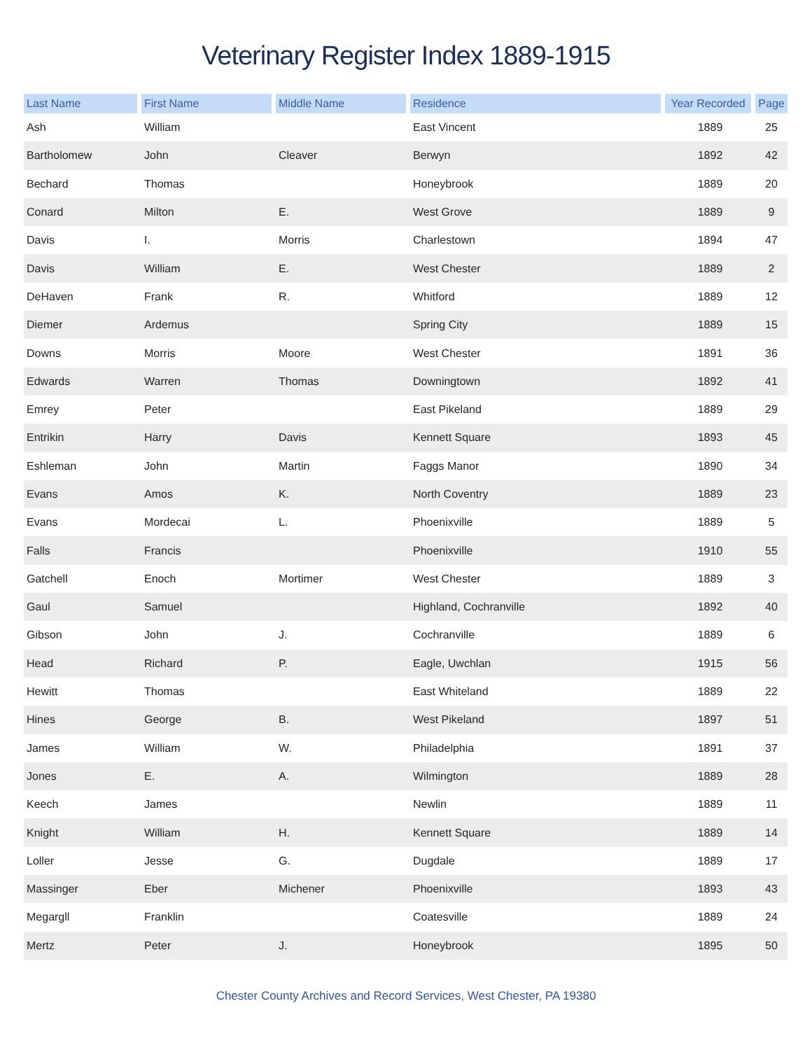Veterinary Register Index 1889-1915
| Last Name | First Name | Middle Name | Residence | Year Recorded | Page |
| --- | --- | --- | --- | --- | --- |
| Ash | William | | East Vincent | 1889 | 25 |
| Bartholomew | John | Cleaver | Berwyn | 1892 | 42 |
| Bechard | Thomas | | Honeybrook | 1889 | 20 |
| Conard | Milton | E. | West Grove | 1889 | 9 |
| Davis | I. | Morris | Charlestown | 1894 | 47 |
| Davis | William | E. | West Chester | 1889 | 2 |
| DeHaven | Frank | R. | Whitford | 1889 | 12 |
| Diemer | Ardemus | | Spring City | 1889 | 15 |
| Downs | Morris | Moore | West Chester | 1891 | 36 |
| Edwards | Warren | Thomas | Downingtown | 1892 | 41 |
| Emrey | Peter | | East Pikeland | 1889 | 29 |
| Entrikin | Harry | Davis | Kennett Square | 1893 | 45 |
| Eshleman | John | Martin | Faggs Manor | 1890 | 34 |
| Evans | Amos | K. | North Coventry | 1889 | 23 |
| Evans | Mordecai | L. | Phoenixville | 1889 | 5 |
| Falls | Francis | | Phoenixville | 1910 | 55 |
| Gatchell | Enoch | Mortimer | West Chester | 1889 | 3 |
| Gaul | Samuel | | Highland, Cochranville | 1892 | 40 |
| Gibson | John | J. | Cochranville | 1889 | 6 |
| Head | Richard | P. | Eagle, Uwchlan | 1915 | 56 |
| Hewitt | Thomas | | East Whiteland | 1889 | 22 |
| Hines | George | B. | West Pikeland | 1897 | 51 |
| James | William | W. | Philadelphia | 1891 | 37 |
| Jones | E. | A. | Wilmington | 1889 | 28 |
| Keech | James | | Newlin | 1889 | 11 |
| Knight | William | H. | Kennett Square | 1889 | 14 |
| Loller | Jesse | G. | Dugdale | 1889 | 17 |
| Massinger | Eber | Michener | Phoenixville | 1893 | 43 |
| Megargll | Franklin | | Coatesville | 1889 | 24 |
| Mertz | Peter | J. | Honeybrook | 1895 | 50 |
Chester County Archives and Record Services, West Chester, PA 19380